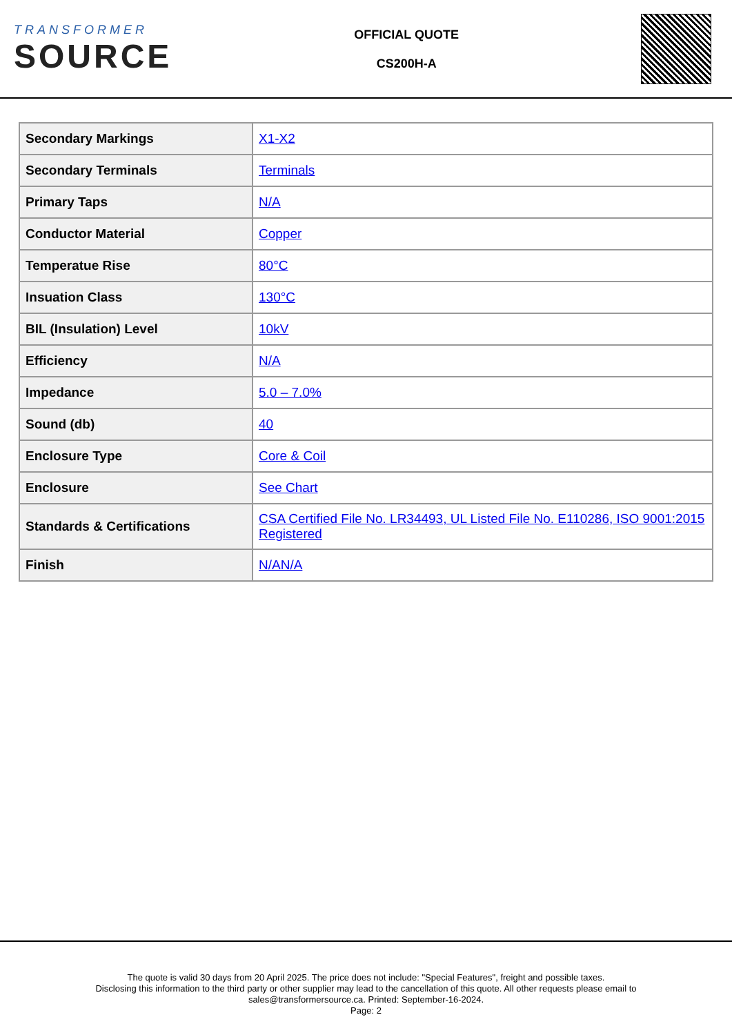TRANSFORMER
SOURCE
OFFICIAL QUOTE
CS200H-A
| Secondary Markings | X1-X2 |
| Secondary Terminals | Terminals |
| Primary Taps | N/A |
| Conductor Material | Copper |
| Temperatue Rise | 80°C |
| Insuation Class | 130°C |
| BIL (Insulation) Level | 10kV |
| Efficiency | N/A |
| Impedance | 5.0 – 7.0% |
| Sound (db) | 40 |
| Enclosure Type | Core & Coil |
| Enclosure | See Chart |
| Standards & Certifications | CSA Certified File No. LR34493, UL Listed File No. E110286, ISO 9001:2015 Registered |
| Finish | N/AN/A |
The quote is valid 30 days from 20 April 2025. The price does not include: "Special Features", freight and possible taxes.
Disclosing this information to the third party or other supplier may lead to the cancellation of this quote. All other requests please email to
sales@transformersource.ca. Printed: September-16-2024.
Page: 2